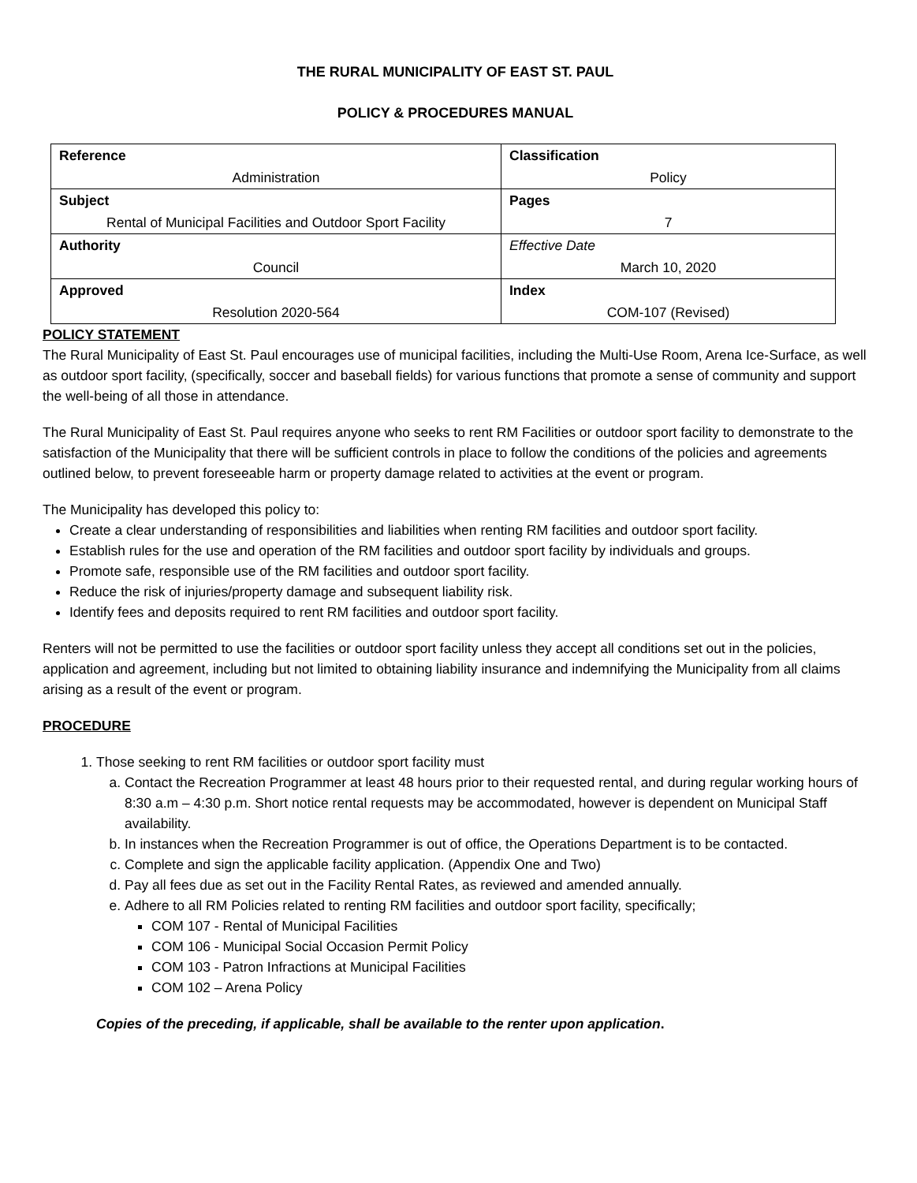THE RURAL MUNICIPALITY OF EAST ST. PAUL
POLICY & PROCEDURES MANUAL
| Reference Administration | Classification Policy |
| Subject Rental of Municipal Facilities and Outdoor Sport Facility | Pages 7 |
| Authority Council | Effective Date March 10, 2020 |
| Approved Resolution 2020-564 | Index COM-107 (Revised) |
POLICY STATEMENT
The Rural Municipality of East St. Paul encourages use of municipal facilities, including the Multi-Use Room, Arena Ice-Surface, as well as outdoor sport facility, (specifically, soccer and baseball fields) for various functions that promote a sense of community and support the well-being of all those in attendance.
The Rural Municipality of East St. Paul requires anyone who seeks to rent RM Facilities or outdoor sport facility to demonstrate to the satisfaction of the Municipality that there will be sufficient controls in place to follow the conditions of the policies and agreements outlined below, to prevent foreseeable harm or property damage related to activities at the event or program.
The Municipality has developed this policy to:
Create a clear understanding of responsibilities and liabilities when renting RM facilities and outdoor sport facility.
Establish rules for the use and operation of the RM facilities and outdoor sport facility by individuals and groups.
Promote safe, responsible use of the RM facilities and outdoor sport facility.
Reduce the risk of injuries/property damage and subsequent liability risk.
Identify fees and deposits required to rent RM facilities and outdoor sport facility.
Renters will not be permitted to use the facilities or outdoor sport facility unless they accept all conditions set out in the policies, application and agreement, including but not limited to obtaining liability insurance and indemnifying the Municipality from all claims arising as a result of the event or program.
PROCEDURE
1. Those seeking to rent RM facilities or outdoor sport facility must
a. Contact the Recreation Programmer at least 48 hours prior to their requested rental, and during regular working hours of 8:30 a.m – 4:30 p.m. Short notice rental requests may be accommodated, however is dependent on Municipal Staff availability.
b. In instances when the Recreation Programmer is out of office, the Operations Department is to be contacted.
c. Complete and sign the applicable facility application. (Appendix One and Two)
d. Pay all fees due as set out in the Facility Rental Rates, as reviewed and amended annually.
e. Adhere to all RM Policies related to renting RM facilities and outdoor sport facility, specifically;
COM 107 - Rental of Municipal Facilities
COM 106 - Municipal Social Occasion Permit Policy
COM 103 - Patron Infractions at Municipal Facilities
COM 102 – Arena Policy
Copies of the preceding, if applicable, shall be available to the renter upon application.